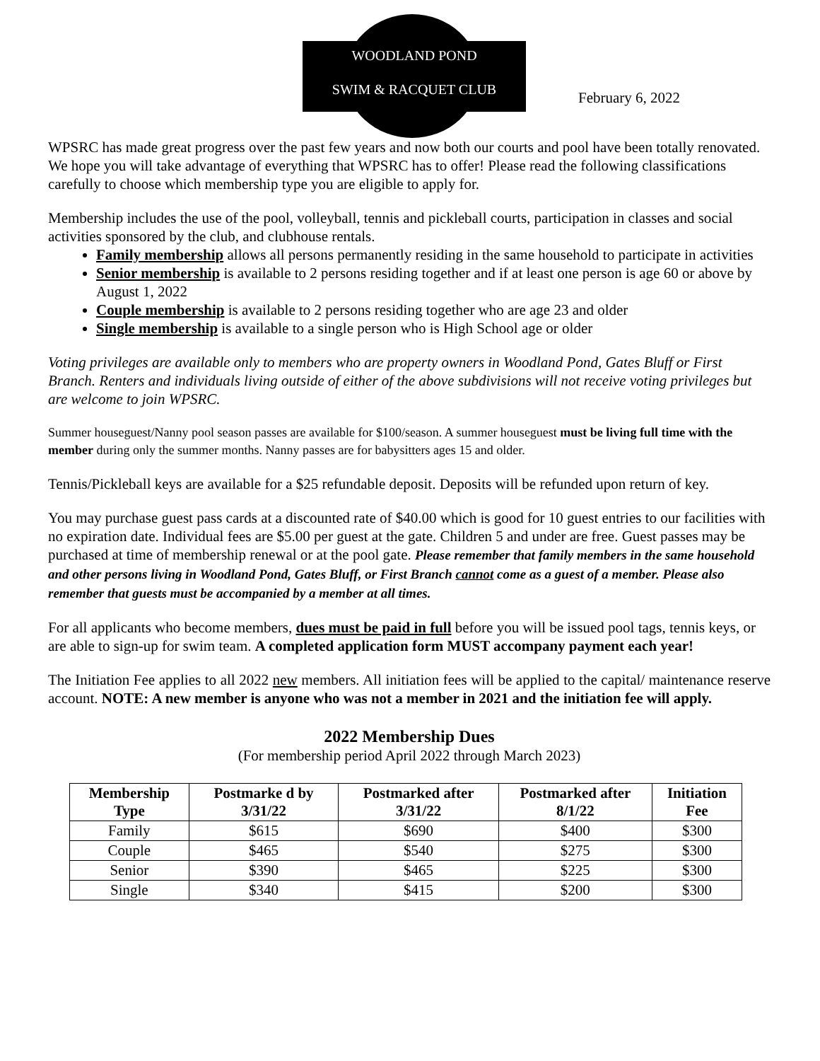WOODLAND POND
SWIM & RACQUET CLUB
February 6, 2022
WPSRC has made great progress over the past few years and now both our courts and pool have been totally renovated. We hope you will take advantage of everything that WPSRC has to offer! Please read the following classifications carefully to choose which membership type you are eligible to apply for.
Membership includes the use of the pool, volleyball, tennis and pickleball courts, participation in classes and social activities sponsored by the club, and clubhouse rentals.
Family membership allows all persons permanently residing in the same household to participate in activities
Senior membership is available to 2 persons residing together and if at least one person is age 60 or above by August 1, 2022
Couple membership is available to 2 persons residing together who are age 23 and older
Single membership is available to a single person who is High School age or older
Voting privileges are available only to members who are property owners in Woodland Pond, Gates Bluff or First Branch. Renters and individuals living outside of either of the above subdivisions will not receive voting privileges but are welcome to join WPSRC.
Summer houseguest/Nanny pool season passes are available for $100/season. A summer houseguest must be living full time with the member during only the summer months. Nanny passes are for babysitters ages 15 and older.
Tennis/Pickleball keys are available for a $25 refundable deposit. Deposits will be refunded upon return of key.
You may purchase guest pass cards at a discounted rate of $40.00 which is good for 10 guest entries to our facilities with no expiration date. Individual fees are $5.00 per guest at the gate. Children 5 and under are free. Guest passes may be purchased at time of membership renewal or at the pool gate. Please remember that family members in the same household and other persons living in Woodland Pond, Gates Bluff, or First Branch cannot come as a guest of a member. Please also remember that guests must be accompanied by a member at all times.
For all applicants who become members, dues must be paid in full before you will be issued pool tags, tennis keys, or are able to sign-up for swim team. A completed application form MUST accompany payment each year!
The Initiation Fee applies to all 2022 new members. All initiation fees will be applied to the capital/ maintenance reserve account. NOTE: A new member is anyone who was not a member in 2021 and the initiation fee will apply.
2022 Membership Dues
(For membership period April 2022 through March 2023)
| Membership Type | Postmarke d by 3/31/22 | Postmarked after 3/31/22 | Postmarked after 8/1/22 | Initiation Fee |
| --- | --- | --- | --- | --- |
| Family | $615 | $690 | $400 | $300 |
| Couple | $465 | $540 | $275 | $300 |
| Senior | $390 | $465 | $225 | $300 |
| Single | $340 | $415 | $200 | $300 |